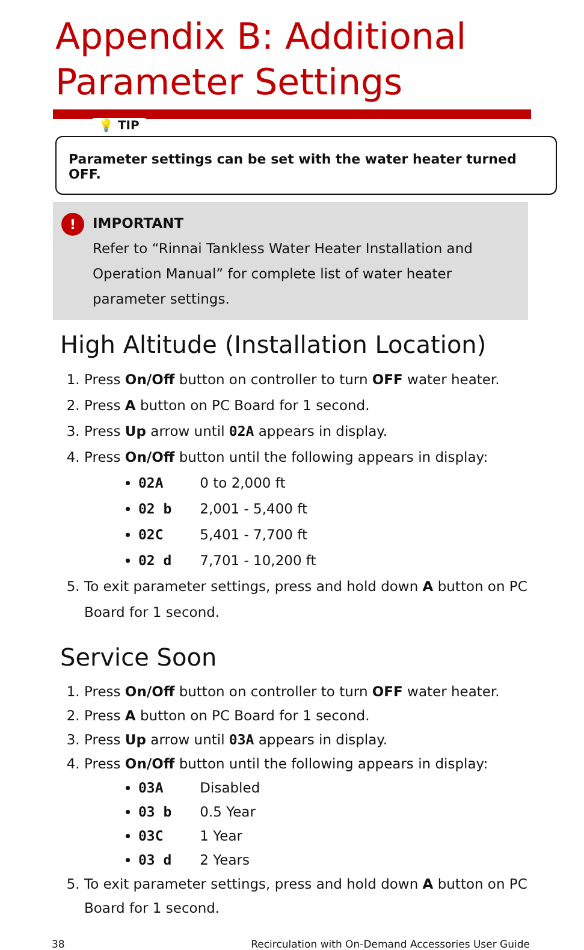Appendix B: Additional
Parameter Settings
💡 TIP
Parameter settings can be set with the water heater turned OFF.
! IMPORTANT
Refer to “Rinnai Tankless Water Heater Installation and Operation Manual” for complete list of water heater parameter settings.
High Altitude (Installation Location)
1. Press On/Off button on controller to turn OFF water heater.
2. Press A button on PC Board for 1 second.
3. Press Up arrow until 02A appears in display.
4. Press On/Off button until the following appears in display:
02A 0 to 2,000 ft
02 b 2,001 - 5,400 ft
02C 5,401 - 7,700 ft
02 d 7,701 - 10,200 ft
5. To exit parameter settings, press and hold down A button on PC Board for 1 second.
Service Soon
1. Press On/Off button on controller to turn OFF water heater.
2. Press A button on PC Board for 1 second.
3. Press Up arrow until 03A appears in display.
4. Press On/Off button until the following appears in display:
03A Disabled
03 b 0.5 Year
03C 1 Year
03 d 2 Years
5. To exit parameter settings, press and hold down A button on PC Board for 1 second.
38 Recirculation with On-Demand Accessories User Guide